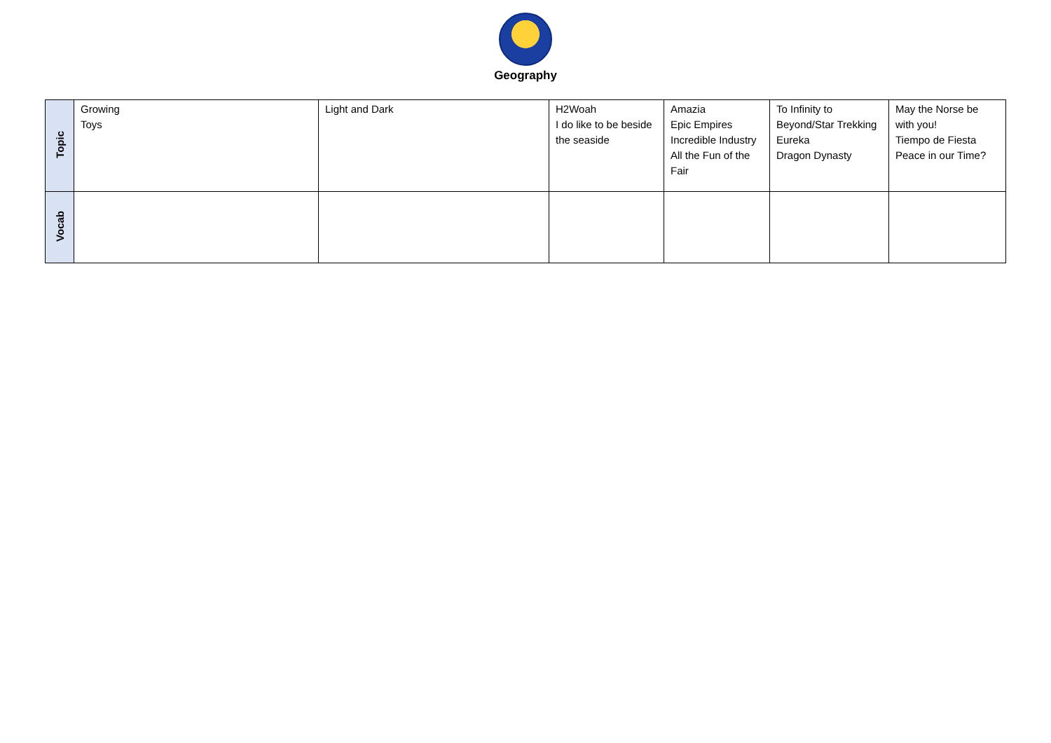Geography
| Topic | Growing Toys | Light and Dark | H2Woah I do like to be beside the seaside | Amazia Epic Empires Incredible Industry All the Fun of the Fair | To Infinity to Beyond/Star Trekking Eureka Dragon Dynasty | May the Norse be with you! Tiempo de Fiesta Peace in our Time? |
| Vocab | | | | | | |